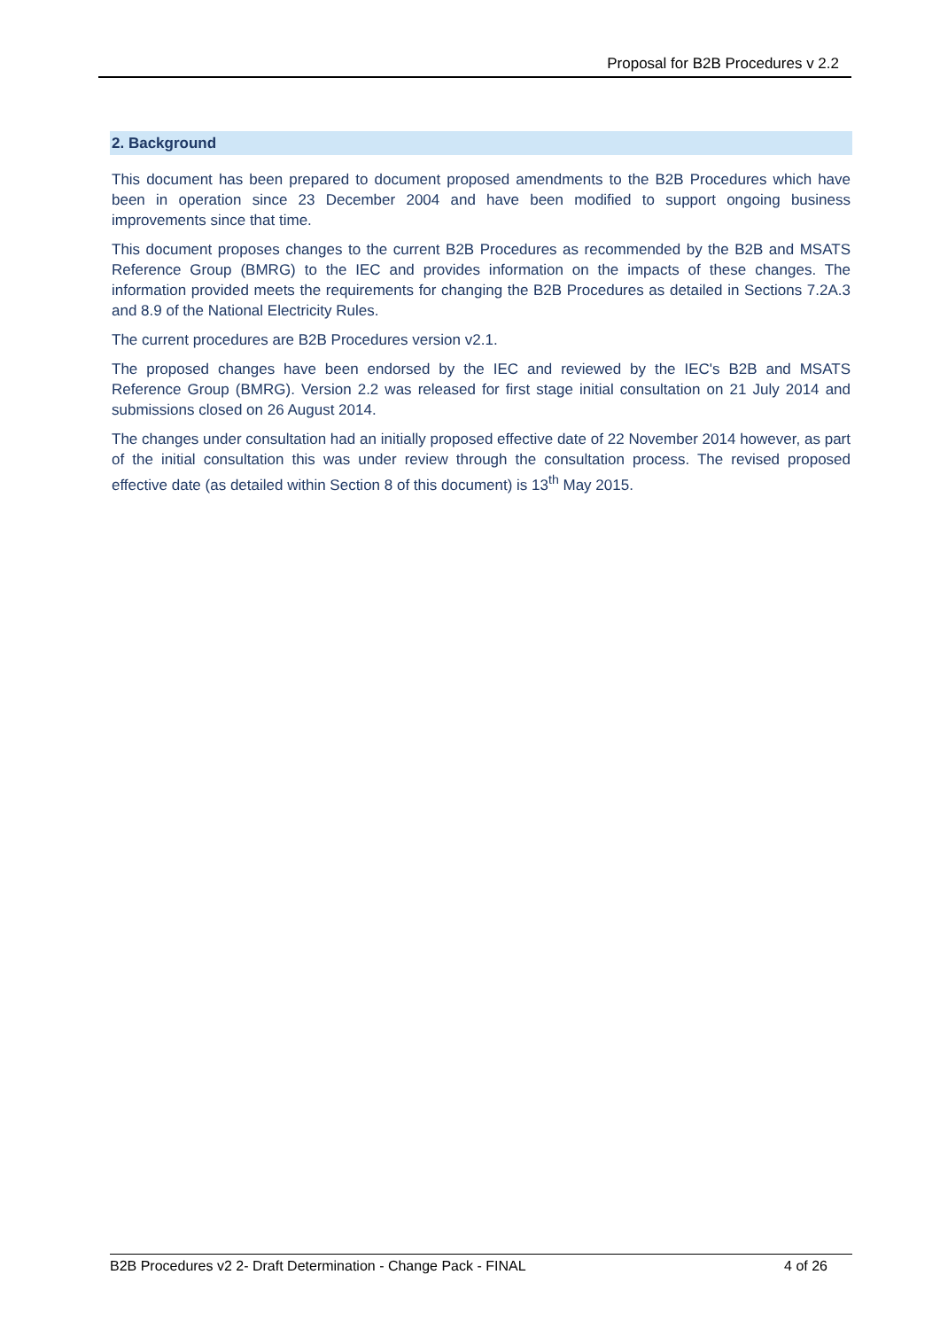Proposal for B2B Procedures v 2.2
2. Background
This document has been prepared to document proposed amendments to the B2B Procedures which have been in operation since 23 December 2004 and have been modified to support ongoing business improvements since that time.
This document proposes changes to the current B2B Procedures as recommended by the B2B and MSATS Reference Group (BMRG) to the IEC and provides information on the impacts of these changes. The information provided meets the requirements for changing the B2B Procedures as detailed in Sections 7.2A.3 and 8.9 of the National Electricity Rules.
The current procedures are B2B Procedures version v2.1.
The proposed changes have been endorsed by the IEC and reviewed by the IEC's B2B and MSATS Reference Group (BMRG). Version 2.2 was released for first stage initial consultation on 21 July 2014 and submissions closed on 26 August 2014.
The changes under consultation had an initially proposed effective date of 22 November 2014 however, as part of the initial consultation this was under review through the consultation process. The revised proposed effective date (as detailed within Section 8 of this document) is 13<sup>th</sup> May 2015.
B2B Procedures v2 2- Draft Determination - Change Pack - FINAL 4 of 26